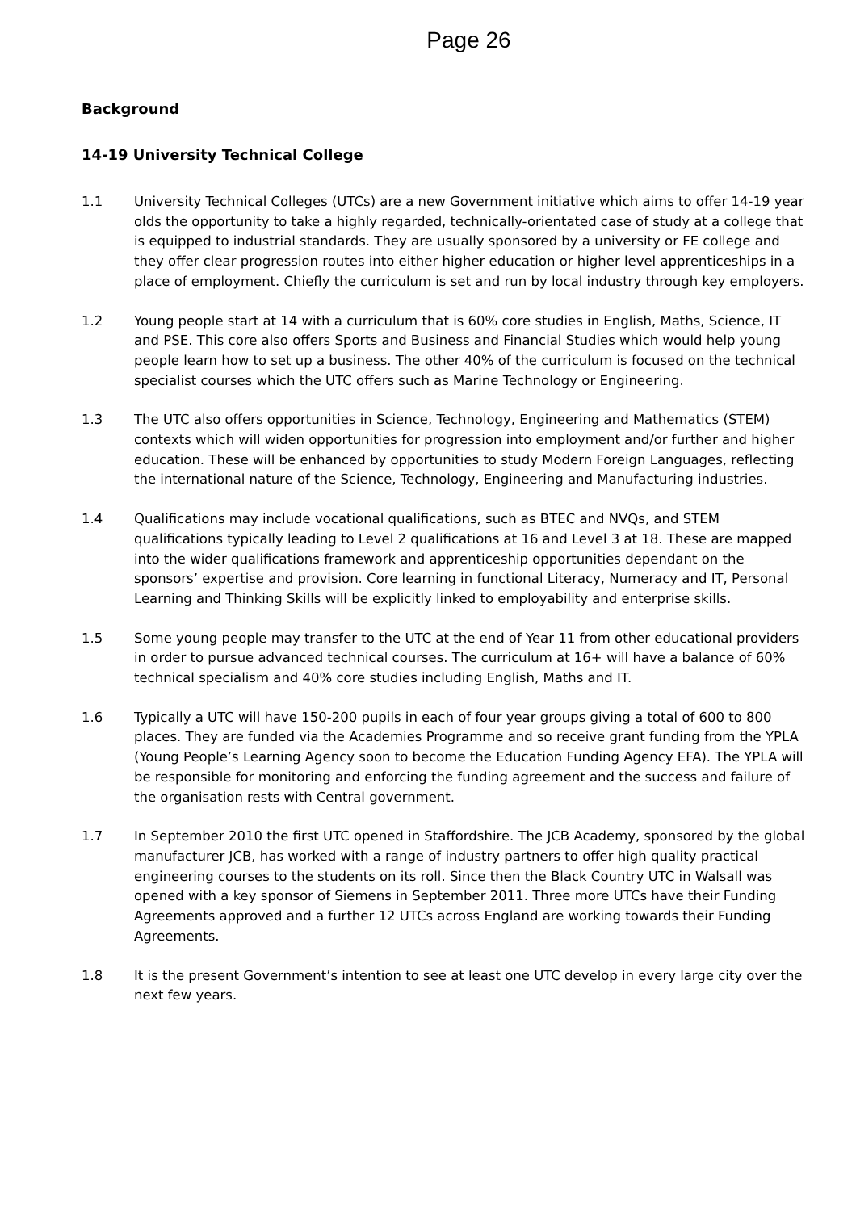Page 26
Background
14-19 University Technical College
1.1 University Technical Colleges (UTCs) are a new Government initiative which aims to offer 14-19 year olds the opportunity to take a highly regarded, technically-orientated case of study at a college that is equipped to industrial standards. They are usually sponsored by a university or FE college and they offer clear progression routes into either higher education or higher level apprenticeships in a place of employment. Chiefly the curriculum is set and run by local industry through key employers.
1.2 Young people start at 14 with a curriculum that is 60% core studies in English, Maths, Science, IT and PSE. This core also offers Sports and Business and Financial Studies which would help young people learn how to set up a business. The other 40% of the curriculum is focused on the technical specialist courses which the UTC offers such as Marine Technology or Engineering.
1.3 The UTC also offers opportunities in Science, Technology, Engineering and Mathematics (STEM) contexts which will widen opportunities for progression into employment and/or further and higher education. These will be enhanced by opportunities to study Modern Foreign Languages, reflecting the international nature of the Science, Technology, Engineering and Manufacturing industries.
1.4 Qualifications may include vocational qualifications, such as BTEC and NVQs, and STEM qualifications typically leading to Level 2 qualifications at 16 and Level 3 at 18. These are mapped into the wider qualifications framework and apprenticeship opportunities dependant on the sponsors’ expertise and provision. Core learning in functional Literacy, Numeracy and IT, Personal Learning and Thinking Skills will be explicitly linked to employability and enterprise skills.
1.5 Some young people may transfer to the UTC at the end of Year 11 from other educational providers in order to pursue advanced technical courses. The curriculum at 16+ will have a balance of 60% technical specialism and 40% core studies including English, Maths and IT.
1.6 Typically a UTC will have 150-200 pupils in each of four year groups giving a total of 600 to 800 places. They are funded via the Academies Programme and so receive grant funding from the YPLA (Young People’s Learning Agency soon to become the Education Funding Agency EFA). The YPLA will be responsible for monitoring and enforcing the funding agreement and the success and failure of the organisation rests with Central government.
1.7 In September 2010 the first UTC opened in Staffordshire. The JCB Academy, sponsored by the global manufacturer JCB, has worked with a range of industry partners to offer high quality practical engineering courses to the students on its roll. Since then the Black Country UTC in Walsall was opened with a key sponsor of Siemens in September 2011. Three more UTCs have their Funding Agreements approved and a further 12 UTCs across England are working towards their Funding Agreements.
1.8 It is the present Government’s intention to see at least one UTC develop in every large city over the next few years.